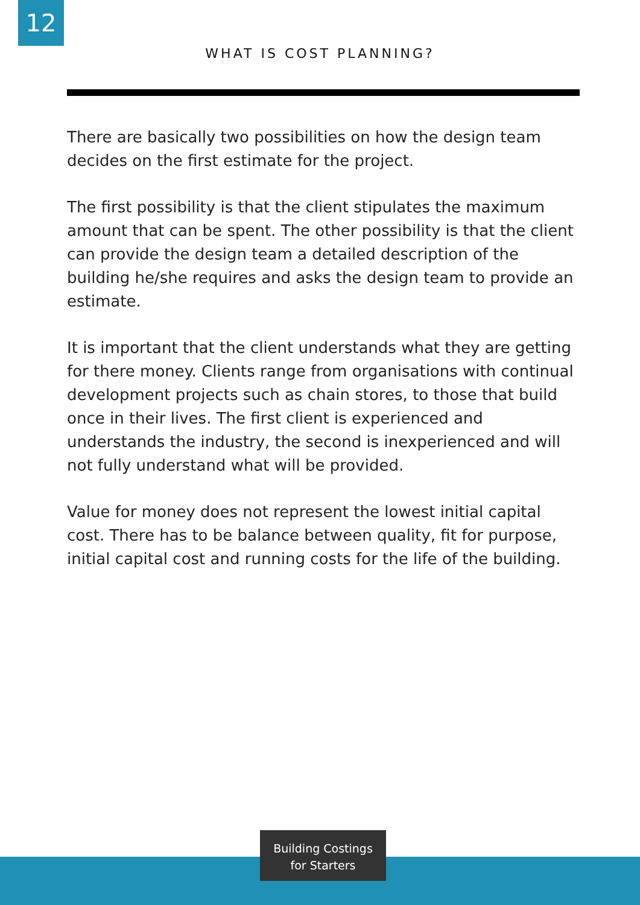12
WHAT IS COST PLANNING?
There are basically two possibilities on how the design team decides on the first estimate for the project.
The first possibility is that the client stipulates the maximum amount that can be spent. The other possibility is that the client can provide the design team a detailed description of the building he/she requires and asks the design team to provide an estimate.
It is important that the client understands what they are getting for there money. Clients range from organisations with continual development projects such as chain stores, to those that build once in their lives. The first client is experienced and understands the industry, the second is inexperienced and will not fully understand what will be provided.
Value for money does not represent the lowest initial capital cost. There has to be balance between quality, fit for purpose, initial capital cost and running costs for the life of the building.
Building Costings
for Starters